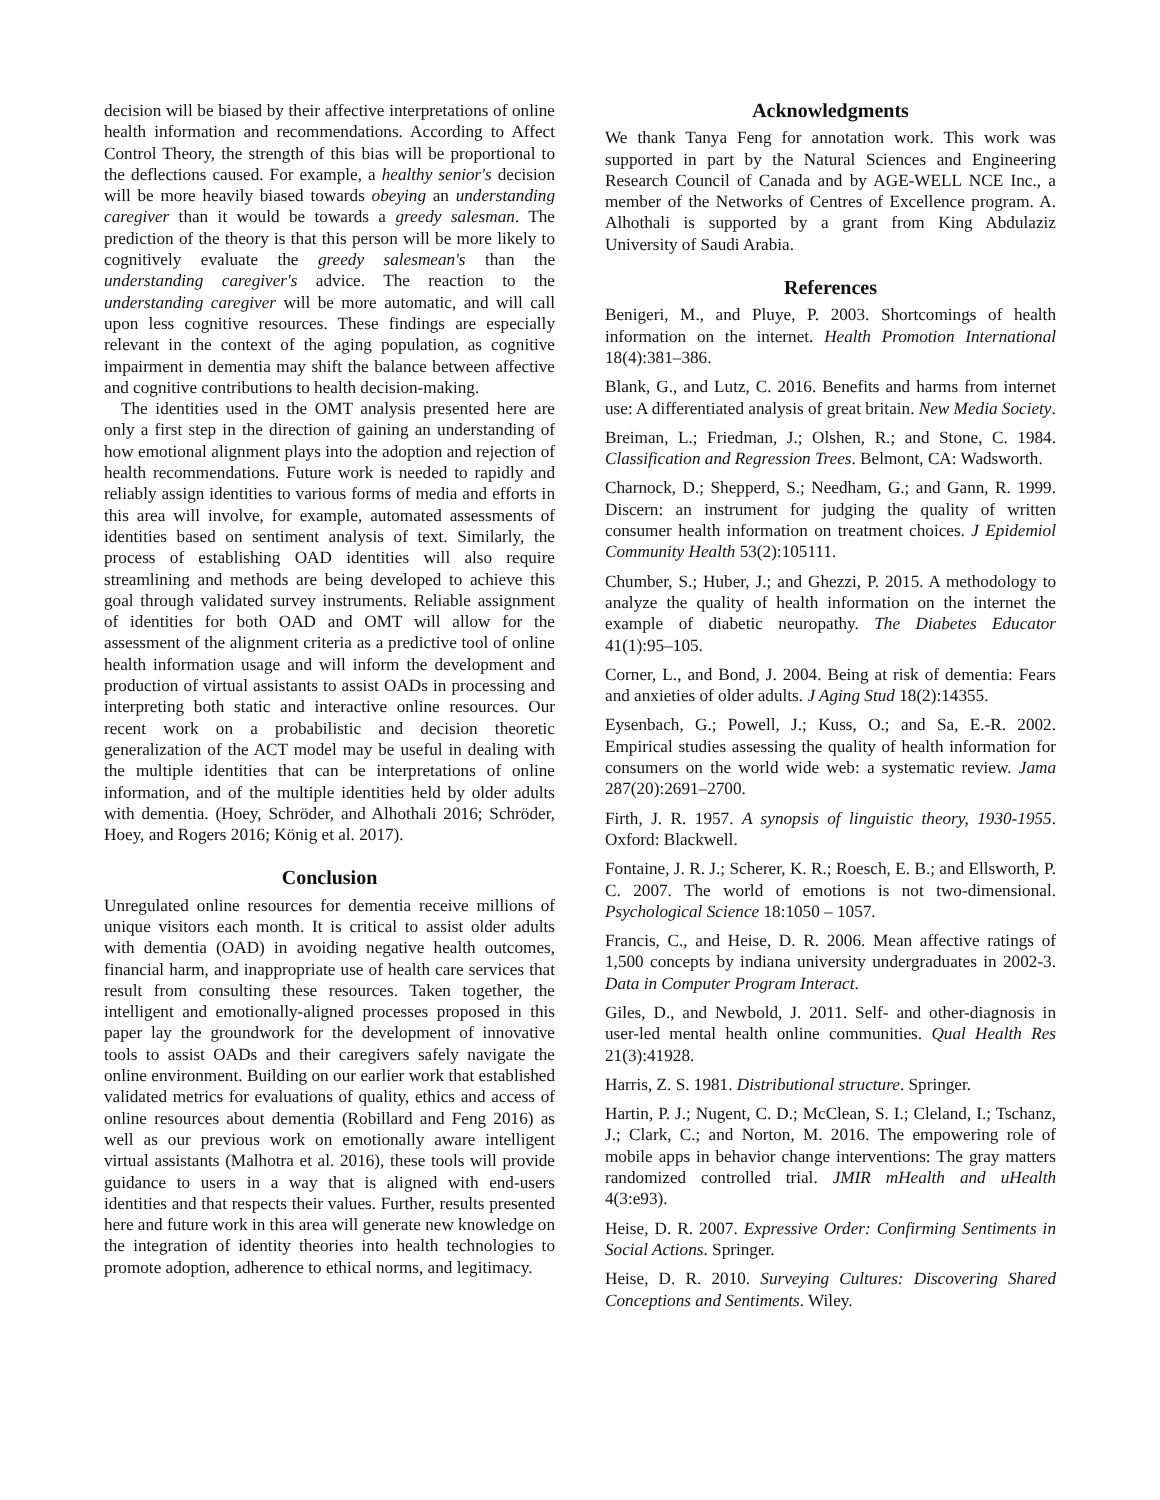decision will be biased by their affective interpretations of online health information and recommendations. According to Affect Control Theory, the strength of this bias will be proportional to the deflections caused. For example, a healthy senior's decision will be more heavily biased towards obeying an understanding caregiver than it would be towards a greedy salesman. The prediction of the theory is that this person will be more likely to cognitively evaluate the greedy salesmean's than the understanding caregiver's advice. The reaction to the understanding caregiver will be more automatic, and will call upon less cognitive resources. These findings are especially relevant in the context of the aging population, as cognitive impairment in dementia may shift the balance between affective and cognitive contributions to health decision-making.
The identities used in the OMT analysis presented here are only a first step in the direction of gaining an understanding of how emotional alignment plays into the adoption and rejection of health recommendations. Future work is needed to rapidly and reliably assign identities to various forms of media and efforts in this area will involve, for example, automated assessments of identities based on sentiment analysis of text. Similarly, the process of establishing OAD identities will also require streamlining and methods are being developed to achieve this goal through validated survey instruments. Reliable assignment of identities for both OAD and OMT will allow for the assessment of the alignment criteria as a predictive tool of online health information usage and will inform the development and production of virtual assistants to assist OADs in processing and interpreting both static and interactive online resources. Our recent work on a probabilistic and decision theoretic generalization of the ACT model may be useful in dealing with the multiple identities that can be interpretations of online information, and of the multiple identities held by older adults with dementia. (Hoey, Schröder, and Alhothali 2016; Schröder, Hoey, and Rogers 2016; König et al. 2017).
Conclusion
Unregulated online resources for dementia receive millions of unique visitors each month. It is critical to assist older adults with dementia (OAD) in avoiding negative health outcomes, financial harm, and inappropriate use of health care services that result from consulting these resources. Taken together, the intelligent and emotionally-aligned processes proposed in this paper lay the groundwork for the development of innovative tools to assist OADs and their caregivers safely navigate the online environment. Building on our earlier work that established validated metrics for evaluations of quality, ethics and access of online resources about dementia (Robillard and Feng 2016) as well as our previous work on emotionally aware intelligent virtual assistants (Malhotra et al. 2016), these tools will provide guidance to users in a way that is aligned with end-users identities and that respects their values. Further, results presented here and future work in this area will generate new knowledge on the integration of identity theories into health technologies to promote adoption, adherence to ethical norms, and legitimacy.
Acknowledgments
We thank Tanya Feng for annotation work. This work was supported in part by the Natural Sciences and Engineering Research Council of Canada and by AGE-WELL NCE Inc., a member of the Networks of Centres of Excellence program. A. Alhothali is supported by a grant from King Abdulaziz University of Saudi Arabia.
References
Benigeri, M., and Pluye, P. 2003. Shortcomings of health information on the internet. Health Promotion International 18(4):381–386.
Blank, G., and Lutz, C. 2016. Benefits and harms from internet use: A differentiated analysis of great britain. New Media Society.
Breiman, L.; Friedman, J.; Olshen, R.; and Stone, C. 1984. Classification and Regression Trees. Belmont, CA: Wadsworth.
Charnock, D.; Shepperd, S.; Needham, G.; and Gann, R. 1999. Discern: an instrument for judging the quality of written consumer health information on treatment choices. J Epidemiol Community Health 53(2):105111.
Chumber, S.; Huber, J.; and Ghezzi, P. 2015. A methodology to analyze the quality of health information on the internet the example of diabetic neuropathy. The Diabetes Educator 41(1):95–105.
Corner, L., and Bond, J. 2004. Being at risk of dementia: Fears and anxieties of older adults. J Aging Stud 18(2):14355.
Eysenbach, G.; Powell, J.; Kuss, O.; and Sa, E.-R. 2002. Empirical studies assessing the quality of health information for consumers on the world wide web: a systematic review. Jama 287(20):2691–2700.
Firth, J. R. 1957. A synopsis of linguistic theory, 1930-1955. Oxford: Blackwell.
Fontaine, J. R. J.; Scherer, K. R.; Roesch, E. B.; and Ellsworth, P. C. 2007. The world of emotions is not two-dimensional. Psychological Science 18:1050 – 1057.
Francis, C., and Heise, D. R. 2006. Mean affective ratings of 1,500 concepts by indiana university undergraduates in 2002-3. Data in Computer Program Interact.
Giles, D., and Newbold, J. 2011. Self- and other-diagnosis in user-led mental health online communities. Qual Health Res 21(3):41928.
Harris, Z. S. 1981. Distributional structure. Springer.
Hartin, P. J.; Nugent, C. D.; McClean, S. I.; Cleland, I.; Tschanz, J.; Clark, C.; and Norton, M. 2016. The empowering role of mobile apps in behavior change interventions: The gray matters randomized controlled trial. JMIR mHealth and uHealth 4(3:e93).
Heise, D. R. 2007. Expressive Order: Confirming Sentiments in Social Actions. Springer.
Heise, D. R. 2010. Surveying Cultures: Discovering Shared Conceptions and Sentiments. Wiley.